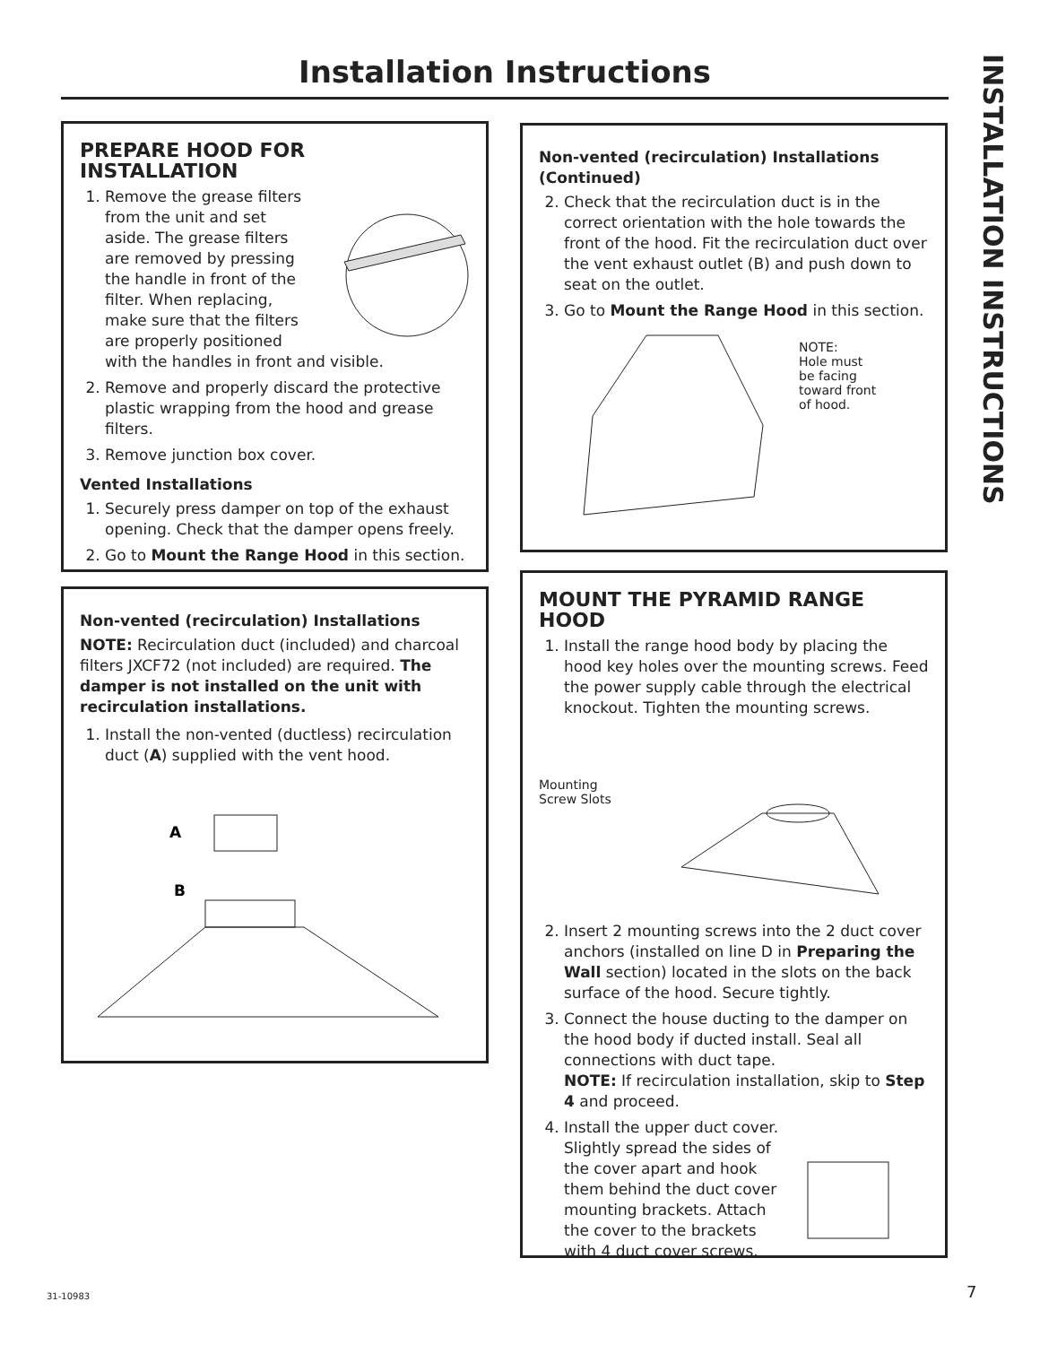Installation Instructions
INSTALLATION INSTRUCTIONS
PREPARE HOOD FOR INSTALLATION
1. Remove the grease filters from the unit and set aside. The grease filters are removed by pressing the handle in front of the filter. When replacing, make sure that the filters are properly positioned with the handles in front and visible.
2. Remove and properly discard the protective plastic wrapping from the hood and grease filters.
3. Remove junction box cover.
Vented Installations
1. Securely press damper on top of the exhaust opening. Check that the damper opens freely.
2. Go to Mount the Range Hood in this section.
Non-vented (recirculation) Installations
NOTE: Recirculation duct (included) and charcoal filters JXCF72 (not included) are required. The damper is not installed on the unit with recirculation installations.
1. Install the non-vented (ductless) recirculation duct (A) supplied with the vent hood.
A
B
Non-vented (recirculation) Installations (Continued)
2. Check that the recirculation duct is in the correct orientation with the hole towards the front of the hood. Fit the recirculation duct over the vent exhaust outlet (B) and push down to seat on the outlet.
3. Go to Mount the Range Hood in this section.
NOTE:
Hole must
be facing
toward front
of hood.
MOUNT THE PYRAMID RANGE HOOD
1. Install the range hood body by placing the hood key holes over the mounting screws. Feed the power supply cable through the electrical knockout. Tighten the mounting screws.
Mounting Screw Slots
2. Insert 2 mounting screws into the 2 duct cover anchors (installed on line D in Preparing the Wall section) located in the slots on the back surface of the hood. Secure tightly.
3. Connect the house ducting to the damper on the hood body if ducted install. Seal all connections with duct tape.
NOTE: If recirculation installation, skip to Step 4 and proceed.
4. Install the upper duct cover. Slightly spread the sides of the cover apart and hook them behind the duct cover mounting brackets. Attach the cover to the brackets with 4 duct cover screws.
31-10983 7